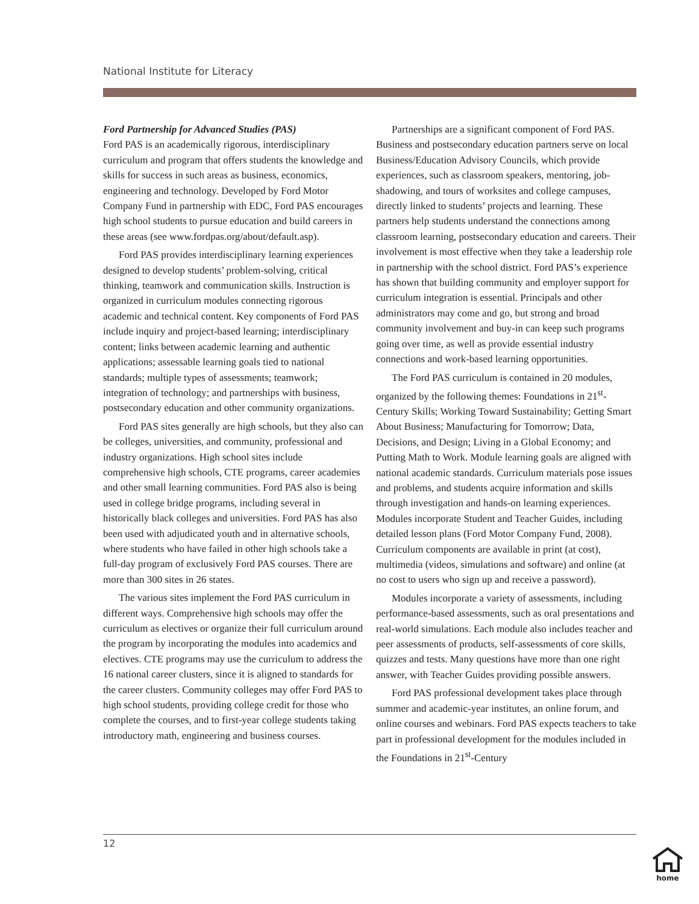National Institute for Literacy
Ford Partnership for Advanced Studies (PAS)
Ford PAS is an academically rigorous, interdisciplinary curriculum and program that offers students the knowledge and skills for success in such areas as business, economics, engineering and technology. Developed by Ford Motor Company Fund in partnership with EDC, Ford PAS encourages high school students to pursue education and build careers in these areas (see www.fordpas.org/about/default.asp).
Ford PAS provides interdisciplinary learning experiences designed to develop students’ problem-solving, critical thinking, teamwork and communication skills. Instruction is organized in curriculum modules connecting rigorous academic and technical content. Key components of Ford PAS include inquiry and project-based learning; interdisciplinary content; links between academic learning and authentic applications; assessable learning goals tied to national standards; multiple types of assessments; teamwork; integration of technology; and partnerships with business, postsecondary education and other community organizations.
Ford PAS sites generally are high schools, but they also can be colleges, universities, and community, professional and industry organizations. High school sites include comprehensive high schools, CTE programs, career academies and other small learning communities. Ford PAS also is being used in college bridge programs, including several in historically black colleges and universities. Ford PAS has also been used with adjudicated youth and in alternative schools, where students who have failed in other high schools take a full-day program of exclusively Ford PAS courses. There are more than 300 sites in 26 states.
The various sites implement the Ford PAS curriculum in different ways. Comprehensive high schools may offer the curriculum as electives or organize their full curriculum around the program by incorporating the modules into academics and electives. CTE programs may use the curriculum to address the 16 national career clusters, since it is aligned to standards for the career clusters. Community colleges may offer Ford PAS to high school students, providing college credit for those who complete the courses, and to first-year college students taking introductory math, engineering and business courses.
Partnerships are a significant component of Ford PAS. Business and postsecondary education partners serve on local Business/Education Advisory Councils, which provide experiences, such as classroom speakers, mentoring, job-shadowing, and tours of worksites and college campuses, directly linked to students’ projects and learning. These partners help students understand the connections among classroom learning, postsecondary education and careers. Their involvement is most effective when they take a leadership role in partnership with the school district. Ford PAS’s experience has shown that building community and employer support for curriculum integration is essential. Principals and other administrators may come and go, but strong and broad community involvement and buy-in can keep such programs going over time, as well as provide essential industry connections and work-based learning opportunities.
The Ford PAS curriculum is contained in 20 modules, organized by the following themes: Foundations in 21<sup>st</sup>-Century Skills; Working Toward Sustainability; Getting Smart About Business; Manufacturing for Tomorrow; Data, Decisions, and Design; Living in a Global Economy; and Putting Math to Work. Module learning goals are aligned with national academic standards. Curriculum materials pose issues and problems, and students acquire information and skills through investigation and hands-on learning experiences. Modules incorporate Student and Teacher Guides, including detailed lesson plans (Ford Motor Company Fund, 2008). Curriculum components are available in print (at cost), multimedia (videos, simulations and software) and online (at no cost to users who sign up and receive a password).
Modules incorporate a variety of assessments, including performance-based assessments, such as oral presentations and real-world simulations. Each module also includes teacher and peer assessments of products, self-assessments of core skills, quizzes and tests. Many questions have more than one right answer, with Teacher Guides providing possible answers.
Ford PAS professional development takes place through summer and academic-year institutes, an online forum, and online courses and webinars. Ford PAS expects teachers to take part in professional development for the modules included in the Foundations in 21<sup>st</sup>-Century
12
home